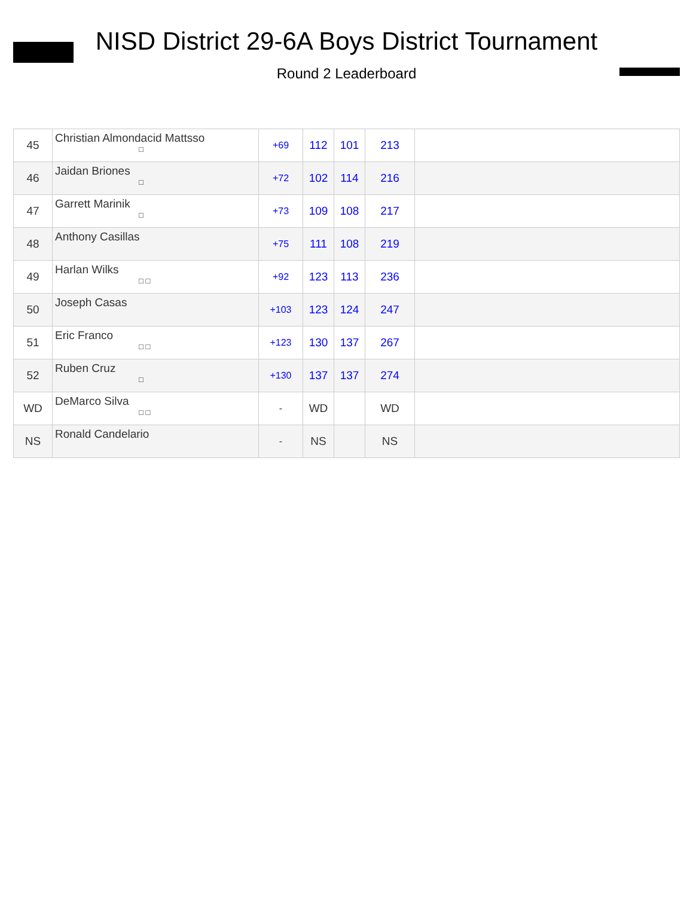NISD District 29-6A Boys District Tournament
Round 2 Leaderboard
| 45 | Christian Almondacid Mattsso □ | +69 | 112 | 101 | 213 | |
| 46 | Jaidan Briones □ | +72 | 102 | 114 | 216 | |
| 47 | Garrett Marinik □ | +73 | 109 | 108 | 217 | |
| 48 | Anthony Casillas | +75 | 111 | 108 | 219 | |
| 49 | Harlan Wilks □ □ | +92 | 123 | 113 | 236 | |
| 50 | Joseph Casas | +103 | 123 | 124 | 247 | |
| 51 | Eric Franco □ □ | +123 | 130 | 137 | 267 | |
| 52 | Ruben Cruz □ | +130 | 137 | 137 | 274 | |
| WD | DeMarco Silva □ □ | - | WD | | WD | |
| NS | Ronald Candelario | - | NS | | NS | |